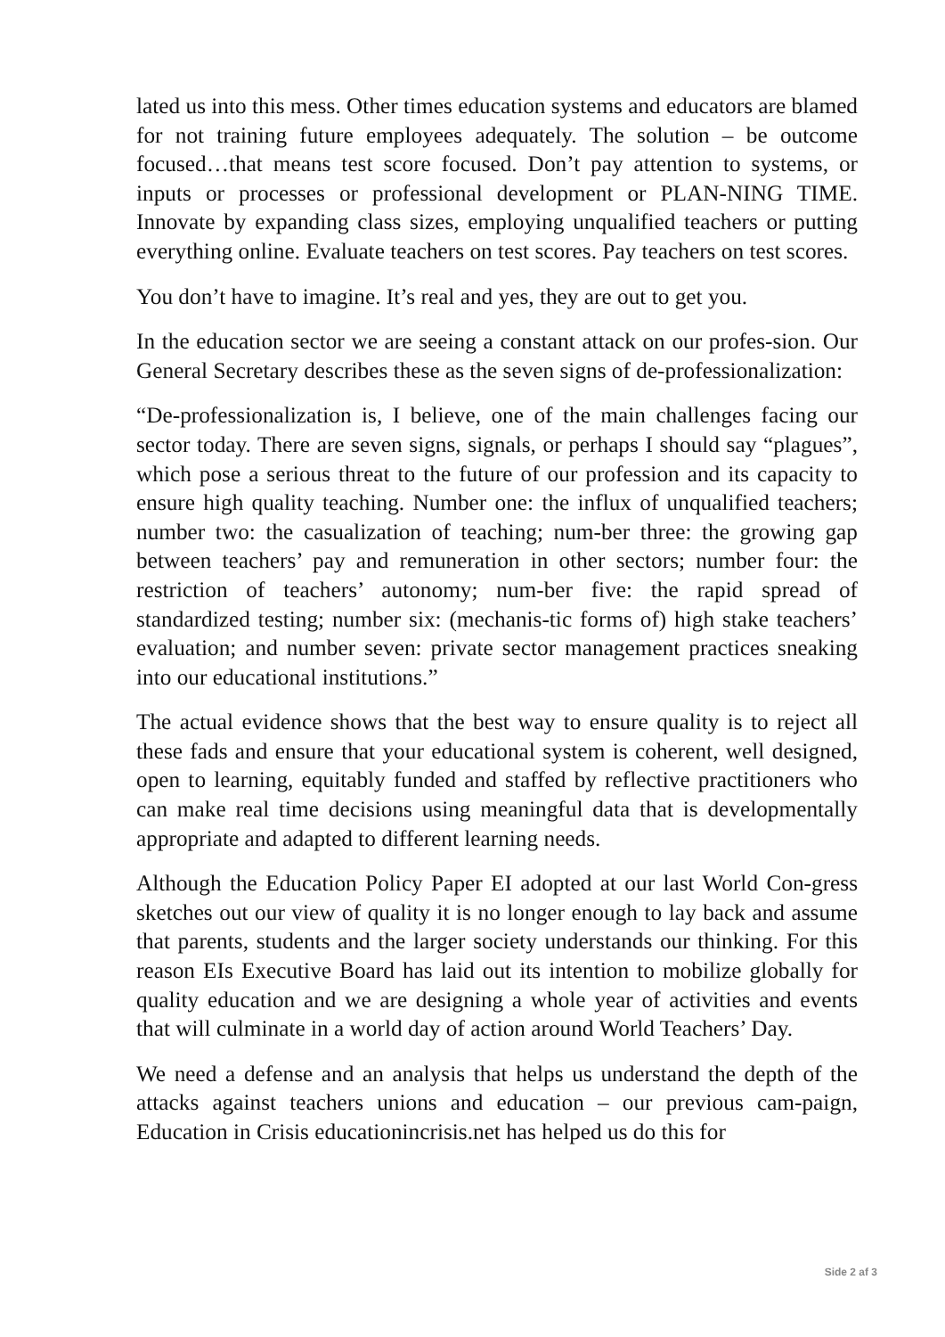lated us into this mess. Other times education systems and educators are blamed for not training future employees adequately. The solution – be outcome focused…that means test score focused. Don’t pay attention to systems, or inputs or processes or professional development or PLAN-NING TIME. Innovate by expanding class sizes, employing unqualified teachers or putting everything online. Evaluate teachers on test scores. Pay teachers on test scores.
You don’t have to imagine. It’s real and yes, they are out to get you.
In the education sector we are seeing a constant attack on our profes-sion. Our General Secretary describes these as the seven signs of de-professionalization:
“De-professionalization is, I believe, one of the main challenges facing our sector today. There are seven signs, signals, or perhaps I should say “plagues”, which pose a serious threat to the future of our profession and its capacity to ensure high quality teaching. Number one: the influx of unqualified teachers; number two: the casualization of teaching; num-ber three: the growing gap between teachers’ pay and remuneration in other sectors; number four: the restriction of teachers’ autonomy; num-ber five: the rapid spread of standardized testing; number six: (mechanis-tic forms of) high stake teachers’ evaluation; and number seven: private sector management practices sneaking into our educational institutions.”
The actual evidence shows that the best way to ensure quality is to reject all these fads and ensure that your educational system is coherent, well designed, open to learning, equitably funded and staffed by reflective practitioners who can make real time decisions using meaningful data that is developmentally appropriate and adapted to different learning needs.
Although the Education Policy Paper EI adopted at our last World Con-gress sketches out our view of quality it is no longer enough to lay back and assume that parents, students and the larger society understands our thinking. For this reason EIs Executive Board has laid out its intention to mobilize globally for quality education and we are designing a whole year of activities and events that will culminate in a world day of action around World Teachers’ Day.
We need a defense and an analysis that helps us understand the depth of the attacks against teachers unions and education – our previous cam-paign, Education in Crisis educationincrisis.net has helped us do this for
Side 2 af 3